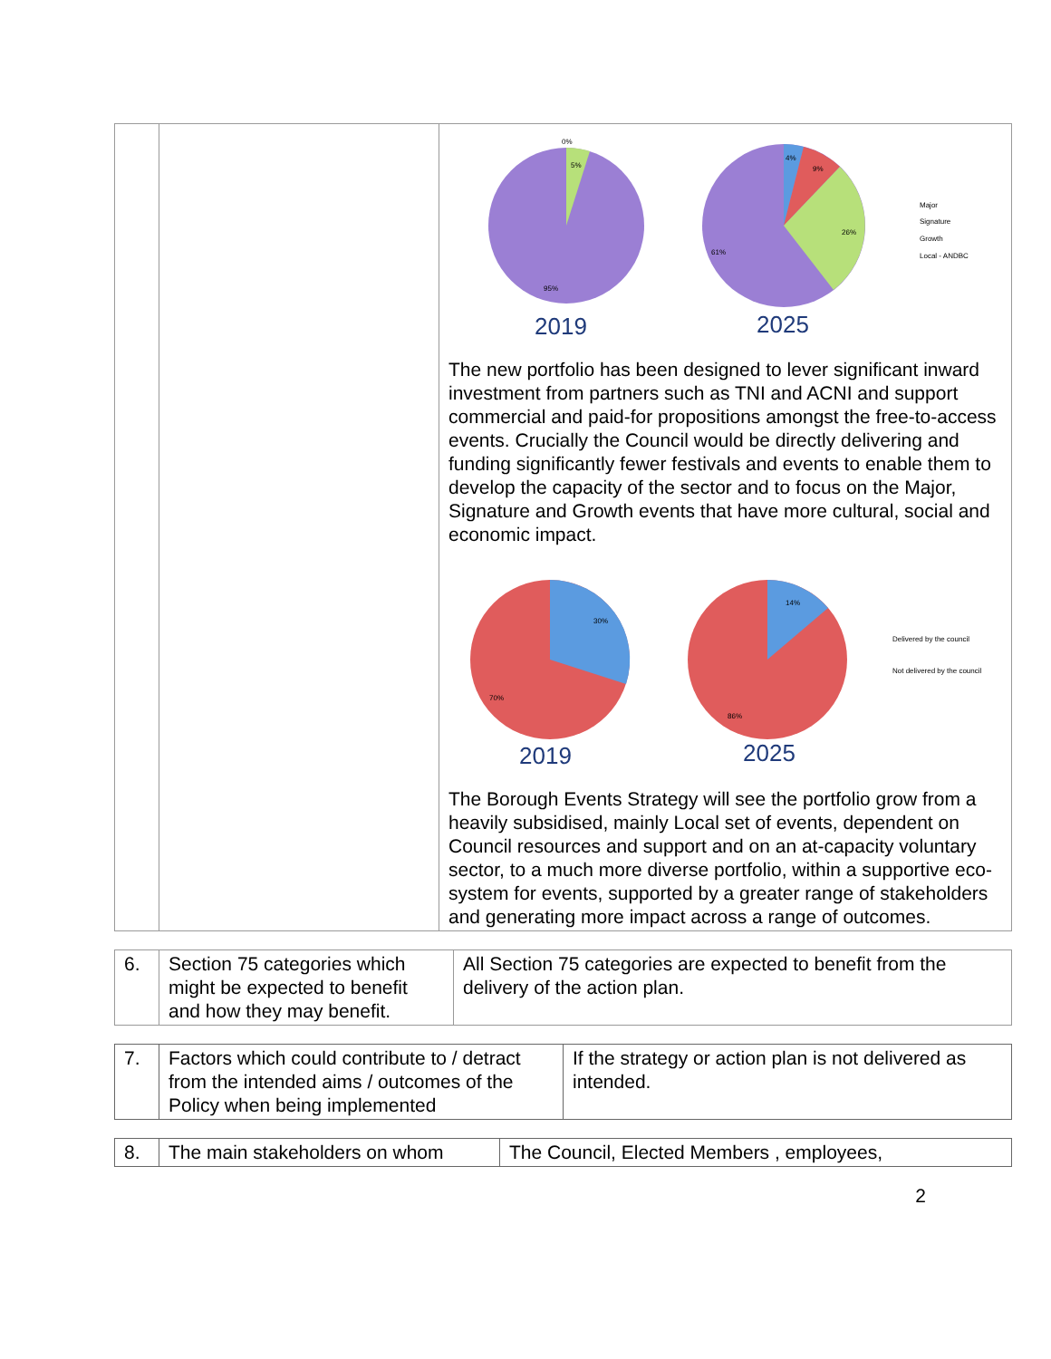| | | 0% 5% 95% 4% 9% 26% 61% Major Signature Growth Local - ANDBC 2019 2025 The new portfolio has been designed to lever significant inward investment from partners such as TNI and ACNI and support commercial and paid-for propositions amongst the free-to-access events. Crucially the Council would be directly delivering and funding significantly fewer festivals and events to enable them to develop the capacity of the sector and to focus on the Major, Signature and Growth events that have more cultural, social and economic impact. 30% 70% 14% 86% Delivered by the council Not delivered by the council 2019 2025 The Borough Events Strategy will see the portfolio grow from a heavily subsidised, mainly Local set of events, dependent on Council resources and support and on an at-capacity voluntary sector, to a much more diverse portfolio, within a supportive eco-system for events, supported by a greater range of stakeholders and generating more impact across a range of outcomes. |
| 6. | Section 75 categories which might be expected to benefit and how they may benefit. | All Section 75 categories are expected to benefit from the delivery of the action plan. |
| 7. | Factors which could contribute to / detract from the intended aims / outcomes of the Policy when being implemented | If the strategy or action plan is not delivered as intended. |
| 8. | The main stakeholders on whom | The Council, Elected Members , employees, |
2